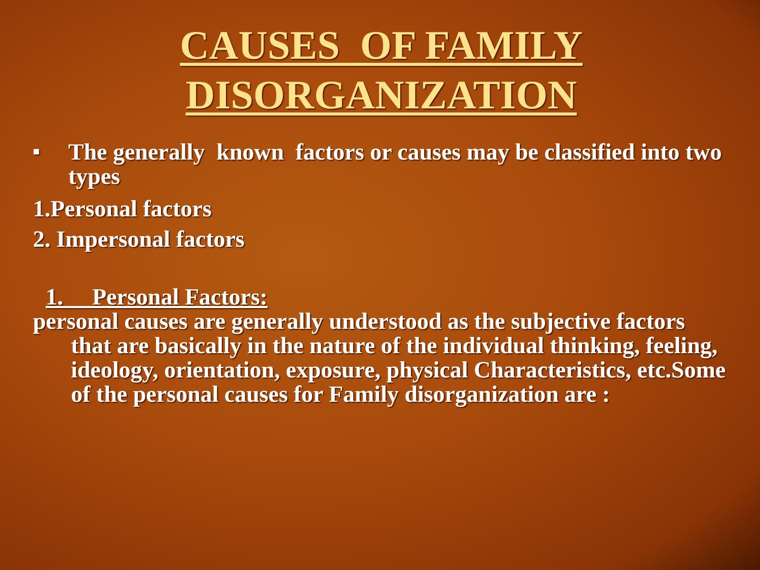CAUSES OF FAMILY
DISORGANIZATION
■
The generally known factors or causes may be classified into two types
1.Personal factors
2. Impersonal factors
1. Personal Factors:
personal causes are generally understood as the subjective factors that are basically in the nature of the individual thinking, feeling, ideology, orientation, exposure, physical Characteristics, etc.Some of the personal causes for Family disorganization are :